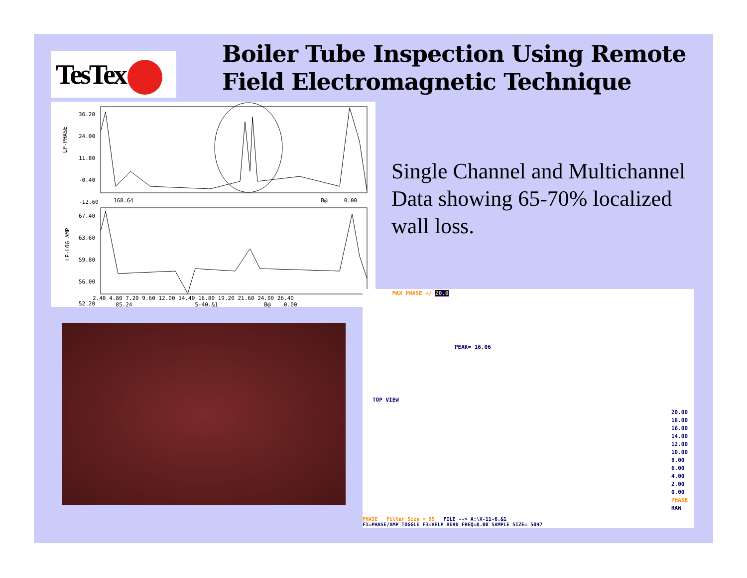TesTex
Boiler Tube Inspection Using Remote
Field Electromagnetic Technique
LP-PHASE
LP-LOG AMP
36.20
24.00
11.80
-0.40
-12.60
168.64 B@ 0.00
67.40
63.60
59.80
56.00
52.20
2.40 4.80 7.20 9.60 12.00 14.40 16.80 19.20 21.60 24.00 26.40
85.24 5-40.&1 B@ 0.00
Single Channel and Multichannel Data showing 65-70% localized wall loss.
MAX PHASE +/ 20.0
PEAK= 16.06
TOP VIEW
20.00
18.00
16.00
14.00
12.00
10.00
8.00
6.00
4.00
2.00
0.00
PHASE
RAW
PHASE Filter Size = 95 FILE --> A:\X-11-6.&1
F1=PHASE/AMP TOGGLE F3=HELP HEAD FREQ=0.00 SAMPLE SIZE= 5097